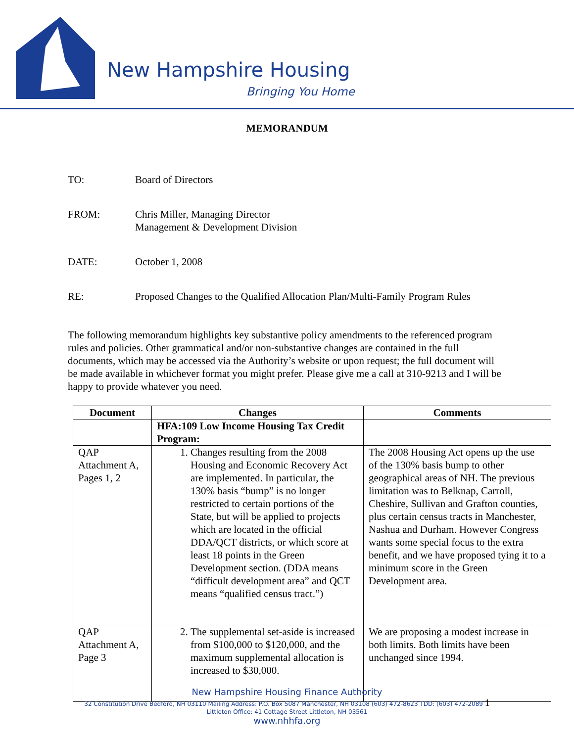New Hampshire Housing
Bringing You Home
MEMORANDUM
TO: Board of Directors
FROM: Chris Miller, Managing Director
Management & Development Division
DATE: October 1, 2008
RE: Proposed Changes to the Qualified Allocation Plan/Multi-Family Program Rules
The following memorandum highlights key substantive policy amendments to the referenced program rules and policies. Other grammatical and/or non-substantive changes are contained in the full documents, which may be accessed via the Authority’s website or upon request; the full document will be made available in whichever format you might prefer. Please give me a call at 310-9213 and I will be happy to provide whatever you need.
| Document | Changes | Comments |
| --- | --- | --- |
| | HFA:109 Low Income Housing Tax Credit Program: | |
| QAP Attachment A, Pages 1, 2 | 1. Changes resulting from the 2008 Housing and Economic Recovery Act are implemented. In particular, the 130% basis “bump” is no longer restricted to certain portions of the State, but will be applied to projects which are located in the official DDA/QCT districts, or which score at least 18 points in the Green Development section. (DDA means “difficult development area” and QCT means “qualified census tract.”) | The 2008 Housing Act opens up the use of the 130% basis bump to other geographical areas of NH. The previous limitation was to Belknap, Carroll, Cheshire, Sullivan and Grafton counties, plus certain census tracts in Manchester, Nashua and Durham. However Congress wants some special focus to the extra benefit, and we have proposed tying it to a minimum score in the Green Development area. |
| QAP Attachment A, Page 3 | 2. The supplemental set-aside is increased from $100,000 to $120,000, and the maximum supplemental allocation is increased to $30,000. | We are proposing a modest increase in both limits. Both limits have been unchanged since 1994. |
New Hampshire Housing Finance Authority
32 Constitution Drive Bedford, NH 03110 Mailing Address: P.O. Box 5087 Manchester, NH 03108 (603) 472-8623 TDD: (603) 472-2089 1
Littleton Office: 41 Cottage Street Littleton, NH 03561
www.nhhfa.org